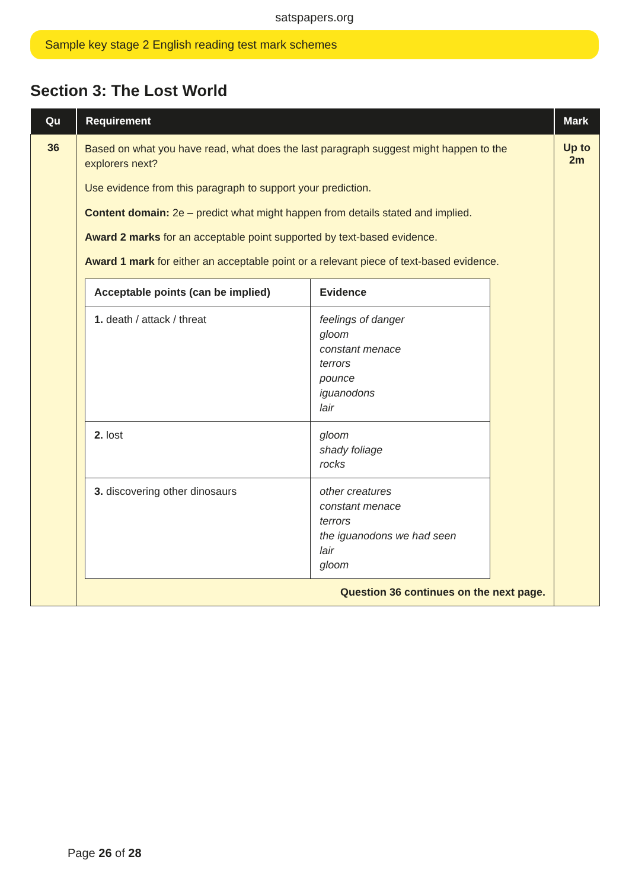satspapers.org
Sample key stage 2 English reading test mark schemes
Section 3: The Lost World
| Qu | Requirement | Mark |
| --- | --- | --- |
| 36 | Based on what you have read, what does the last paragraph suggest might happen to the explorers next? Use evidence from this paragraph to support your prediction. Content domain: 2e – predict what might happen from details stated and implied. Award 2 marks for an acceptable point supported by text-based evidence. Award 1 mark for either an acceptable point or a relevant piece of text-based evidence. / Acceptable points (can be implied) / Evidence / / --- / --- / / 1. death / attack / threat / feelings of danger gloom constant menace terrors pounce iguanodons lair / / 2. lost / gloom shady foliage rocks / / 3. discovering other dinosaurs / other creatures constant menace terrors the iguanodons we had seen lair gloom / Question 36 continues on the next page. | Up to 2m |
Page 26 of 28